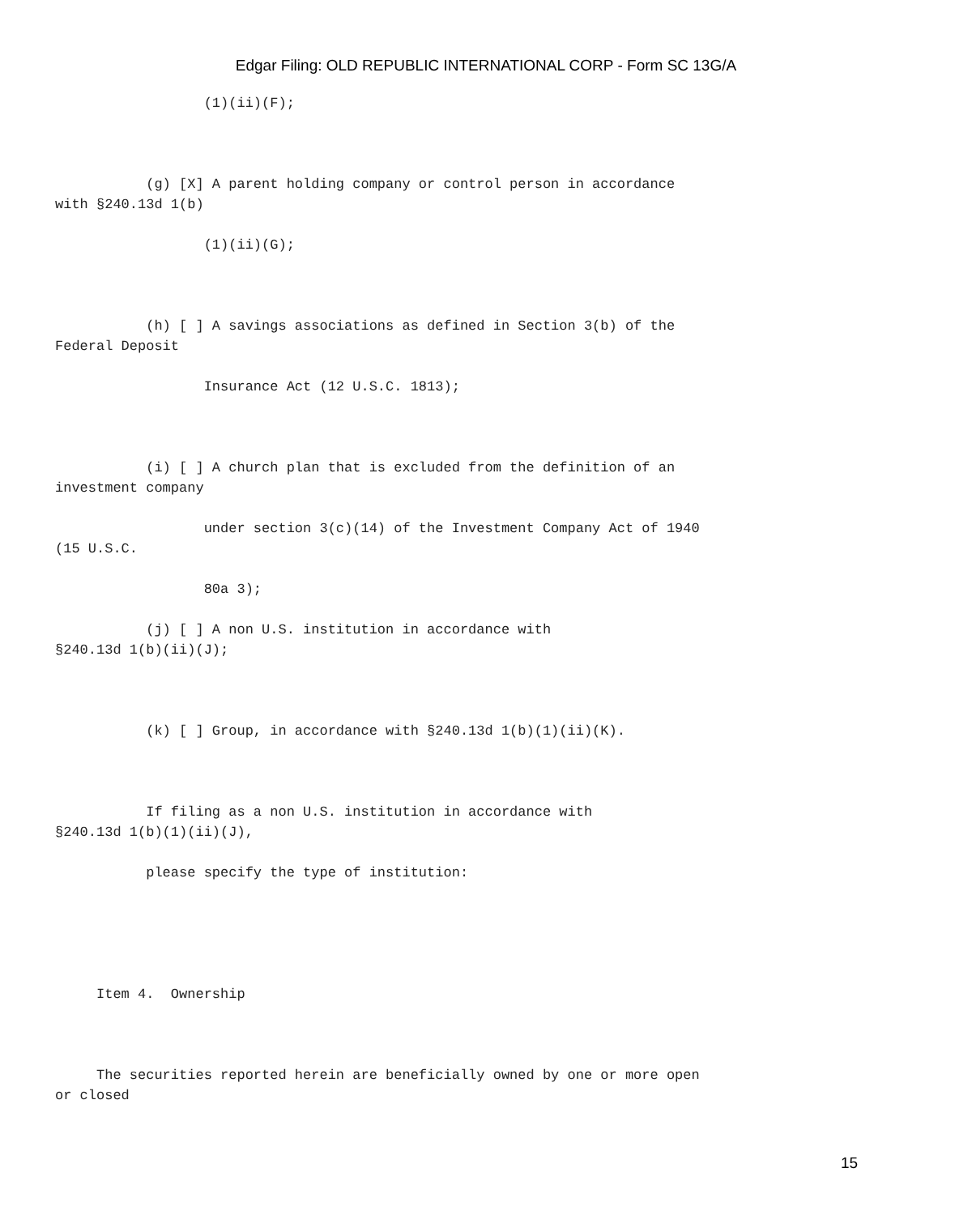Edgar Filing: OLD REPUBLIC INTERNATIONAL CORP - Form SC 13G/A
(1)(ii)(F);
(g) [X] A parent holding company or control person in accordance with §240.13d 1(b)
(1)(ii)(G);
(h) [ ] A savings associations as defined in Section 3(b) of the Federal Deposit
Insurance Act (12 U.S.C. 1813);
(i) [ ] A church plan that is excluded from the definition of an investment company
under section 3(c)(14) of the Investment Company Act of 1940 (15 U.S.C.
80a 3);
(j) [ ] A non U.S. institution in accordance with §240.13d 1(b)(ii)(J);
(k) [ ] Group, in accordance with §240.13d 1(b)(1)(ii)(K).
If filing as a non U.S. institution in accordance with §240.13d 1(b)(1)(ii)(J),
please specify the type of institution:
Item 4. Ownership
The securities reported herein are beneficially owned by one or more open or closed
15